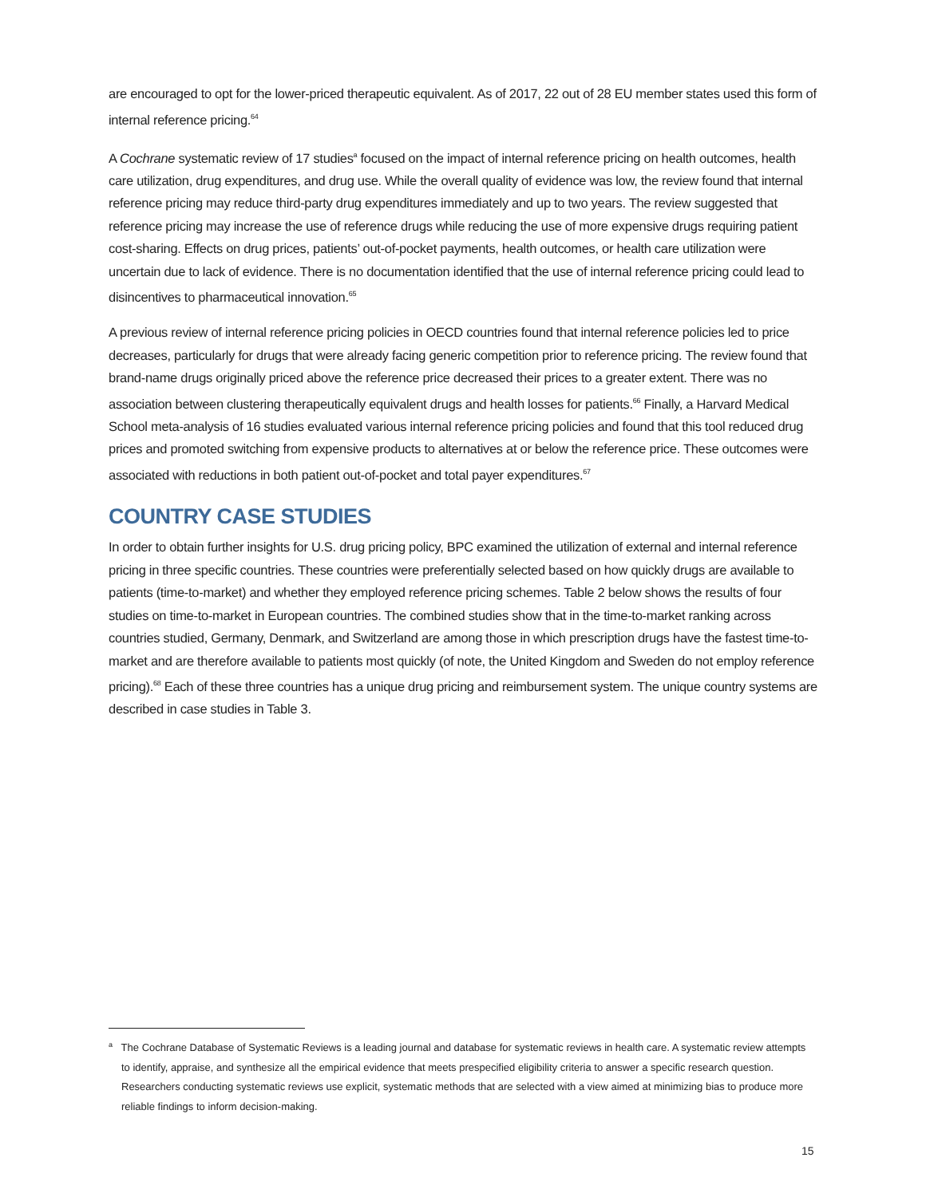are encouraged to opt for the lower-priced therapeutic equivalent. As of 2017, 22 out of 28 EU member states used this form of internal reference pricing.<sup>64</sup>
A Cochrane systematic review of 17 studies<sup>a</sup> focused on the impact of internal reference pricing on health outcomes, health care utilization, drug expenditures, and drug use. While the overall quality of evidence was low, the review found that internal reference pricing may reduce third-party drug expenditures immediately and up to two years. The review suggested that reference pricing may increase the use of reference drugs while reducing the use of more expensive drugs requiring patient cost-sharing. Effects on drug prices, patients’ out-of-pocket payments, health outcomes, or health care utilization were uncertain due to lack of evidence. There is no documentation identified that the use of internal reference pricing could lead to disincentives to pharmaceutical innovation.<sup>65</sup>
A previous review of internal reference pricing policies in OECD countries found that internal reference policies led to price decreases, particularly for drugs that were already facing generic competition prior to reference pricing. The review found that brand-name drugs originally priced above the reference price decreased their prices to a greater extent. There was no association between clustering therapeutically equivalent drugs and health losses for patients.<sup>66</sup> Finally, a Harvard Medical School meta-analysis of 16 studies evaluated various internal reference pricing policies and found that this tool reduced drug prices and promoted switching from expensive products to alternatives at or below the reference price. These outcomes were associated with reductions in both patient out-of-pocket and total payer expenditures.<sup>67</sup>
COUNTRY CASE STUDIES
In order to obtain further insights for U.S. drug pricing policy, BPC examined the utilization of external and internal reference pricing in three specific countries. These countries were preferentially selected based on how quickly drugs are available to patients (time-to-market) and whether they employed reference pricing schemes. Table 2 below shows the results of four studies on time-to-market in European countries. The combined studies show that in the time-to-market ranking across countries studied, Germany, Denmark, and Switzerland are among those in which prescription drugs have the fastest time-to-market and are therefore available to patients most quickly (of note, the United Kingdom and Sweden do not employ reference pricing).<sup>68</sup> Each of these three countries has a unique drug pricing and reimbursement system. The unique country systems are described in case studies in Table 3.
<sup>a</sup> The Cochrane Database of Systematic Reviews is a leading journal and database for systematic reviews in health care. A systematic review attempts to identify, appraise, and synthesize all the empirical evidence that meets prespecified eligibility criteria to answer a specific research question. Researchers conducting systematic reviews use explicit, systematic methods that are selected with a view aimed at minimizing bias to produce more reliable findings to inform decision-making.
15